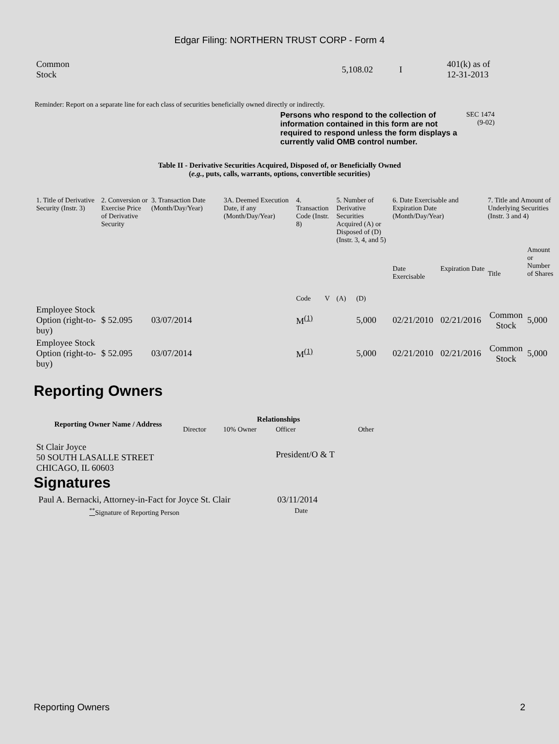Edgar Filing: NORTHERN TRUST CORP - Form 4
| Common Stock | 5,108.02 | I | 401(k) as of 12-31-2013 |
Reminder: Report on a separate line for each class of securities beneficially owned directly or indirectly.
Persons who respond to the collection of information contained in this form are not required to respond unless the form displays a currently valid OMB control number.
SEC 1474
(9-02)
Table II - Derivative Securities Acquired, Disposed of, or Beneficially Owned
(e.g., puts, calls, warrants, options, convertible securities)
| 1. Title of Derivative Security (Instr. 3) | 2. Conversion or Exercise Price of Derivative Security | 3. Transaction Date (Month/Day/Year) | 3A. Deemed Execution Date, if any (Month/Day/Year) | 4. Transaction Code (Instr. 8) | | 5. Number of Derivative Securities Acquired (A) or Disposed of (D) (Instr. 3, 4, and 5) | | 6. Date Exercisable and Expiration Date (Month/Day/Year) | | 7. Title and Amount of Underlying Securities (Instr. 3 and 4) | |
| --- | --- | --- | --- | --- | --- | --- | --- | --- | --- | --- | --- |
| | | | | Code | V | (A) | (D) | Date Exercisable | Expiration Date | Title | Amount or Number of Shares |
| Employee Stock Option (right-to-buy) | $ 52.095 | 03/07/2014 | | M<sup>(1)</sup> | | | 5,000 | 02/21/2010 | 02/21/2016 | Common Stock | 5,000 |
| Employee Stock Option (right-to-buy) | $ 52.095 | 03/07/2014 | | M<sup>(1)</sup> | | | 5,000 | 02/21/2010 | 02/21/2016 | Common Stock | 5,000 |
Reporting Owners
| Reporting Owner Name / Address | Relationships | | | |
| --- | --- | --- | --- | --- |
| | Director | 10% Owner | Officer | Other |
| St Clair Joyce 50 SOUTH LASALLE STREET CHICAGO, IL 60603 | | | President/O & T | |
Signatures
| Paul A. Bernacki, Attorney-in-Fact for Joyce St. Clair | 03/11/2014 |
| <sup>**</sup> Signature of Reporting Person | Date |
Reporting Owners 2